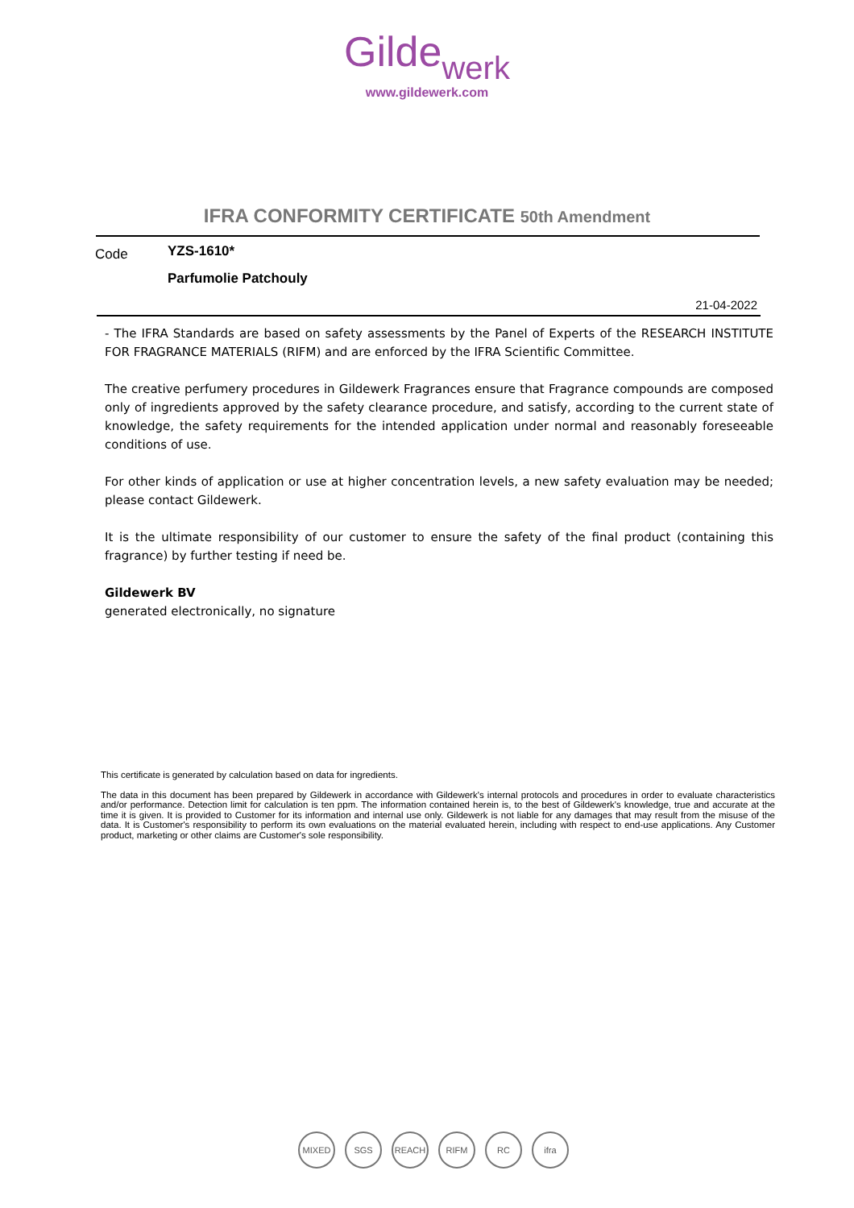Gildewerk
www.gildewerk.com
IFRA CONFORMITY CERTIFICATE 50th Amendment
Code
YZS-1610*
Parfumolie Patchouly
21-04-2022
- The IFRA Standards are based on safety assessments by the Panel of Experts of the RESEARCH INSTITUTE FOR FRAGRANCE MATERIALS (RIFM) and are enforced by the IFRA Scientific Committee.
The creative perfumery procedures in Gildewerk Fragrances ensure that Fragrance compounds are composed only of ingredients approved by the safety clearance procedure, and satisfy, according to the current state of knowledge, the safety requirements for the intended application under normal and reasonably foreseeable conditions of use.
For other kinds of application or use at higher concentration levels, a new safety evaluation may be needed; please contact Gildewerk.
It is the ultimate responsibility of our customer to ensure the safety of the final product (containing this fragrance) by further testing if need be.
Gildewerk BV
generated electronically, no signature
This certificate is generated by calculation based on data for ingredients.
The data in this document has been prepared by Gildewerk in accordance with Gildewerk's internal protocols and procedures in order to evaluate characteristics and/or performance. Detection limit for calculation is ten ppm. The information contained herein is, to the best of Gildewerk's knowledge, true and accurate at the time it is given. It is provided to Customer for its information and internal use only. Gildewerk is not liable for any damages that may result from the misuse of the data. It is Customer's responsibility to perform its own evaluations on the material evaluated herein, including with respect to end-use applications. Any Customer product, marketing or other claims are Customer's sole responsibility.
MIXED SGS REACH RIFM RC ifra